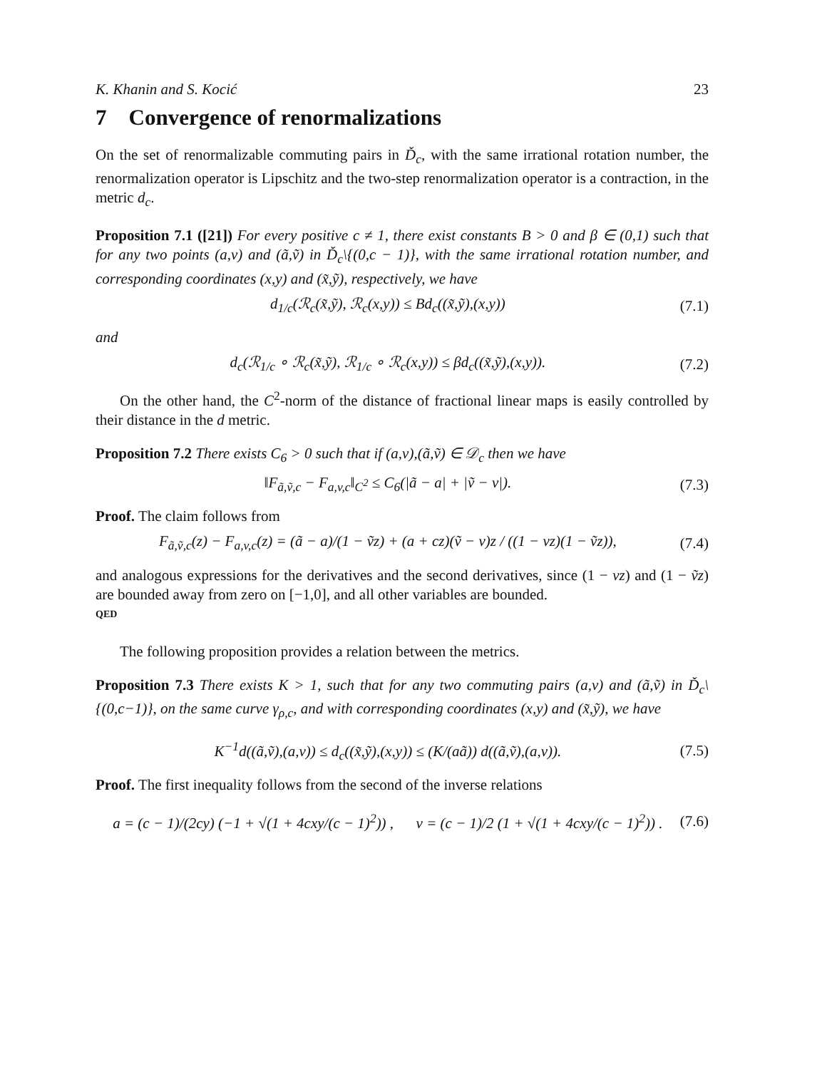K. Khanin and S. Kocić 23
7 Convergence of renormalizations
On the set of renormalizable commuting pairs in Ď<sub>c</sub>, with the same irrational rotation number, the renormalization operator is Lipschitz and the two-step renormalization operator is a contraction, in the metric d<sub>c</sub>.
Proposition 7.1 ([21]) For every positive c ≠ 1, there exist constants B > 0 and β ∈ (0,1) such that for any two points (a,v) and (ã,ṽ) in Ď<sub>c</sub>\{(0,c − 1)}, with the same irrational rotation number, and corresponding coordinates (x,y) and (x̃,ỹ), respectively, we have
d<sub>1/c</sub>(ℛ<sub>c</sub>(x̃,ỹ), ℛ<sub>c</sub>(x,y)) ≤ Bd<sub>c</sub>((x̃,ỹ),(x,y)) (7.1)
and
d<sub>c</sub>(ℛ<sub>1/c</sub> ∘ ℛ<sub>c</sub>(x̃,ỹ), ℛ<sub>1/c</sub> ∘ ℛ<sub>c</sub>(x,y)) ≤ βd<sub>c</sub>((x̃,ỹ),(x,y)). (7.2)
On the other hand, the C<sup>2</sup>-norm of the distance of fractional linear maps is easily controlled by their distance in the d metric.
Proposition 7.2 There exists C<sub>6</sub> > 0 such that if (a,v),(ã,ṽ) ∈ 𝒟<sub>c</sub> then we have
‖F<sub>ã,ṽ,c</sub> − F<sub>a,v,c</sub>‖<sub>C<sup>2</sup></sub> ≤ C<sub>6</sub>(|ã − a| + |ṽ − v|). (7.3)
Proof. The claim follows from
F<sub>ã,ṽ,c</sub>(z) − F<sub>a,v,c</sub>(z) = (ã − a)/(1 − ṽz) + (a + cz)(ṽ − v)z / ((1 − vz)(1 − ṽz)), (7.4)
and analogous expressions for the derivatives and the second derivatives, since (1 − vz) and (1 − ṽz) are bounded away from zero on [−1,0], and all other variables are bounded.
QED
The following proposition provides a relation between the metrics.
Proposition 7.3 There exists K > 1, such that for any two commuting pairs (a,v) and (ã,ṽ) in Ď<sub>c</sub>\{(0,c−1)}, on the same curve γ<sub>ρ,c</sub>, and with corresponding coordinates (x,y) and (x̃,ỹ), we have
K<sup>−1</sup>d((ã,ṽ),(a,v)) ≤ d<sub>c</sub>((x̃,ỹ),(x,y)) ≤ (K/(aã)) d((ã,ṽ),(a,v)). (7.5)
Proof. The first inequality follows from the second of the inverse relations
a = (c − 1)/(2cy) (−1 + √(1 + 4cxy/(c − 1)<sup>2</sup>)) , v = (c − 1)/2 (1 + √(1 + 4cxy/(c − 1)<sup>2</sup>)) . (7.6)